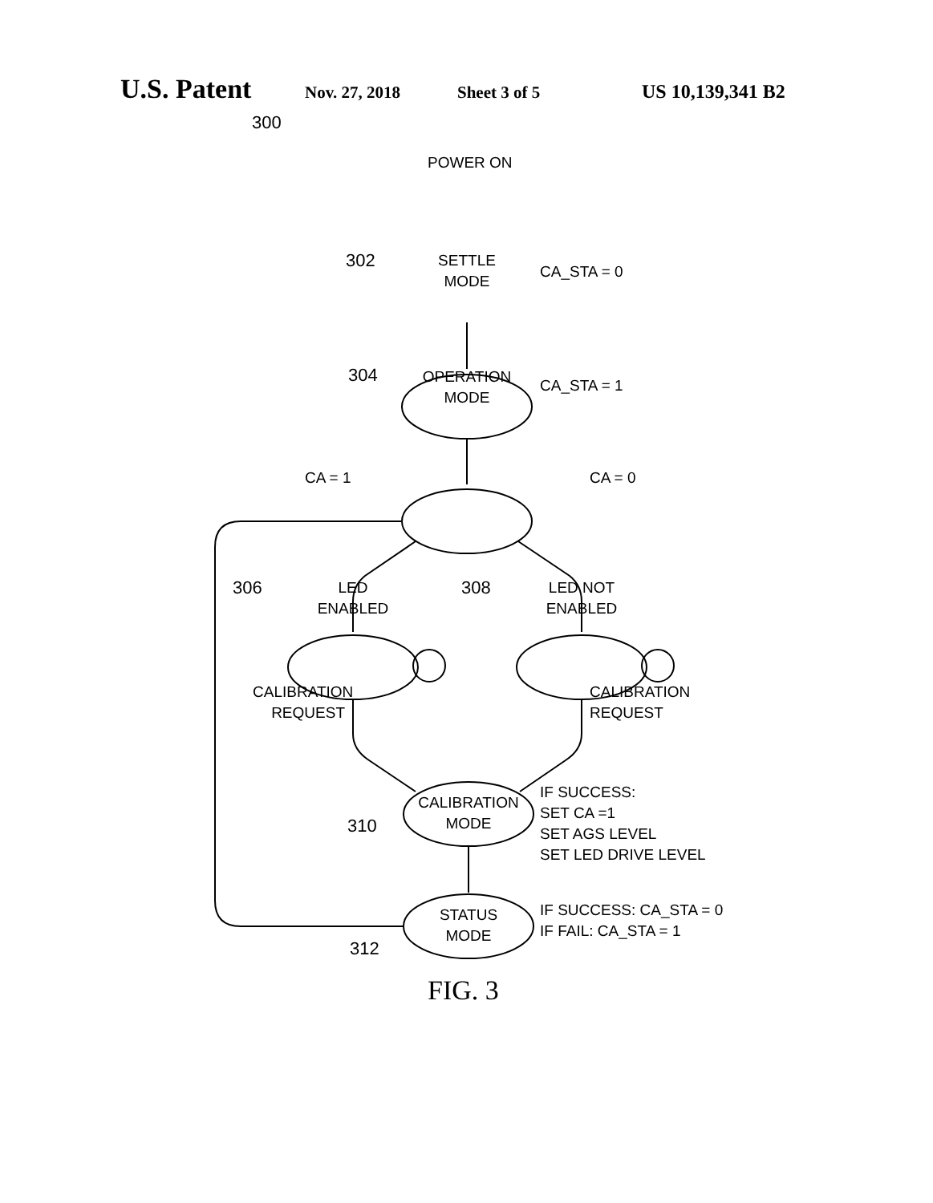U.S. Patent
Nov. 27, 2018 Sheet 3 of 5 US 10,139,341 B2
300
POWER ON
302
SETTLE
MODE
CA_STA = 0
304
OPERATION
MODE
CA_STA = 1
CA = 1 CA = 0
306
LED
ENABLED
308
LED NOT
ENABLED
CALIBRATION
REQUEST
CALIBRATION
REQUEST
CALIBRATION
MODE
310
IF SUCCESS:
SET CA =1
SET AGS LEVEL
SET LED DRIVE LEVEL
STATUS
MODE
IF SUCCESS: CA_STA = 0
IF FAIL: CA_STA = 1
312
FIG. 3